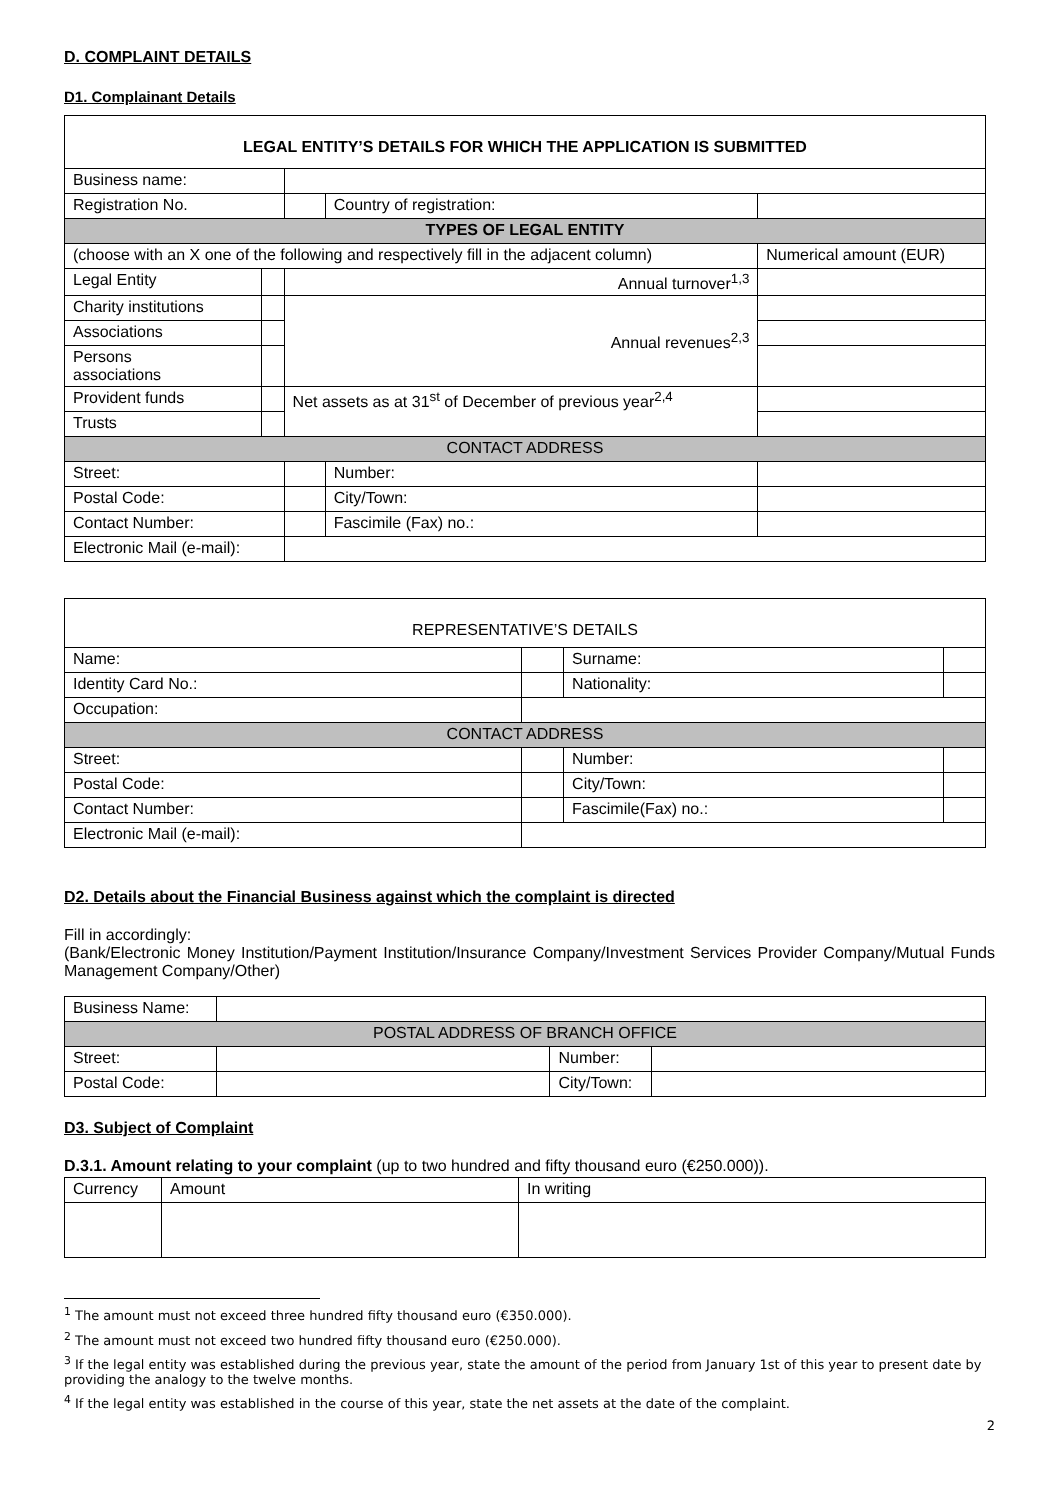D. COMPLAINT DETAILS
D1. Complainant Details
| LEGAL ENTITY’S DETAILS FOR WHICH THE APPLICATION IS SUBMITTED | | | | | |
| --- | --- | --- | --- | --- | --- |
| Business name: | | | | | |
| Registration No. | | | Country of registration: | | |
| TYPES OF LEGAL ENTITY | | | | | |
| (choose with an X one of the following and respectively fill in the adjacent column) | | | | | Numerical amount (EUR) |
| Legal Entity | | Annual turnover<sup>1,3</sup> | | | |
| Charity institutions | | Annual revenues<sup>2,3</sup> | | | |
| Associations | | | | | |
| Persons associations | | | | | |
| Provident funds | | Net assets as at 31<sup>st</sup> of December of previous year<sup>2,4</sup> | | | |
| Trusts | | | | | |
| CONTACT ADDRESS | | | | | |
| Street: | | | Number: | | |
| Postal Code: | | | City/Town: | | |
| Contact Number: | | | Fascimile (Fax) no.: | | |
| Electronic Mail (e-mail): | | | | | |
| REPRESENTATIVE’S DETAILS | | | |
| --- | --- | --- | --- |
| Name: | | Surname: | |
| Identity Card No.: | | Nationality: | |
| Occupation: | | | |
| CONTACT ADDRESS | | | |
| Street: | | Number: | |
| Postal Code: | | City/Town: | |
| Contact Number: | | Fascimile(Fax) no.: | |
| Electronic Mail (e-mail): | | | |
D2. Details about the Financial Business against which the complaint is directed
Fill in accordingly:
(Bank/Electronic Money Institution/Payment Institution/Insurance Company/Investment Services Provider Company/Mutual Funds Management Company/Other)
| Business Name: | | | |
| POSTAL ADDRESS OF BRANCH OFFICE | | | |
| Street: | | Number: | |
| Postal Code: | | City/Town: | |
D3. Subject of Complaint
D.3.1. Amount relating to your complaint (up to two hundred and fifty thousand euro (€250.000)).
| Currency | Amount | In writing |
<sup>1</sup> The amount must not exceed three hundred fifty thousand euro (€350.000).
<sup>2</sup> The amount must not exceed two hundred fifty thousand euro (€250.000).
<sup>3</sup> If the legal entity was established during the previous year, state the amount of the period from January 1st of this year to present date by providing the analogy to the twelve months.
<sup>4</sup> If the legal entity was established in the course of this year, state the net assets at the date of the complaint.
2